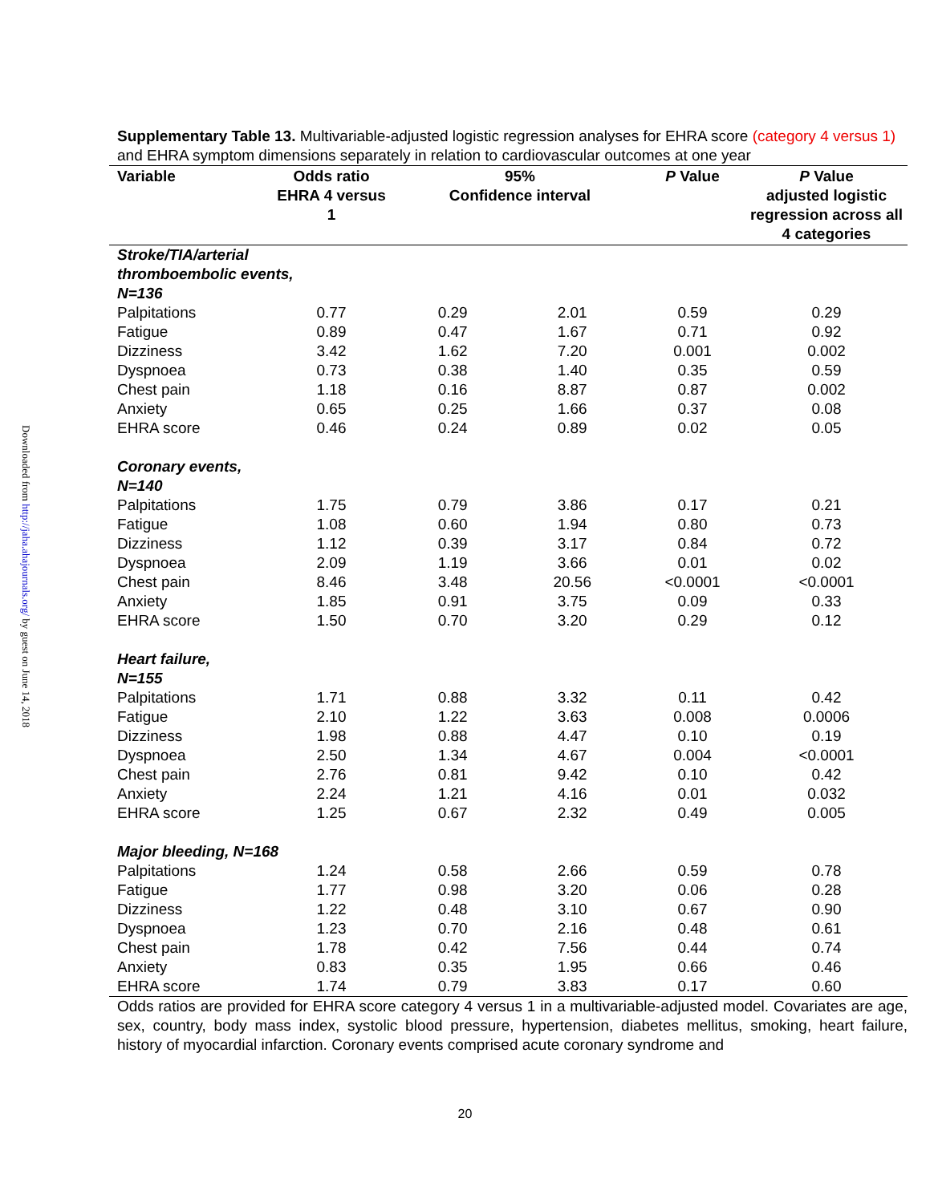Downloaded from http://jaha.ahajournals.org/ by guest on June 14, 2018
Supplementary Table 13. Multivariable-adjusted logistic regression analyses for EHRA score (category 4 versus 1) and EHRA symptom dimensions separately in relation to cardiovascular outcomes at one year
| Variable | Odds ratio EHRA 4 versus 1 | 95% Confidence interval | | P Value | P Value adjusted logistic regression across all 4 categories |
| --- | --- | --- | --- | --- | --- |
| Stroke/TIA/arterial thromboembolic events, N=136 | | | | | |
| Palpitations | 0.77 | 0.29 | 2.01 | 0.59 | 0.29 |
| Fatigue | 0.89 | 0.47 | 1.67 | 0.71 | 0.92 |
| Dizziness | 3.42 | 1.62 | 7.20 | 0.001 | 0.002 |
| Dyspnoea | 0.73 | 0.38 | 1.40 | 0.35 | 0.59 |
| Chest pain | 1.18 | 0.16 | 8.87 | 0.87 | 0.002 |
| Anxiety | 0.65 | 0.25 | 1.66 | 0.37 | 0.08 |
| EHRA score | 0.46 | 0.24 | 0.89 | 0.02 | 0.05 |
| Coronary events, N=140 | | | | | |
| Palpitations | 1.75 | 0.79 | 3.86 | 0.17 | 0.21 |
| Fatigue | 1.08 | 0.60 | 1.94 | 0.80 | 0.73 |
| Dizziness | 1.12 | 0.39 | 3.17 | 0.84 | 0.72 |
| Dyspnoea | 2.09 | 1.19 | 3.66 | 0.01 | 0.02 |
| Chest pain | 8.46 | 3.48 | 20.56 | <0.0001 | <0.0001 |
| Anxiety | 1.85 | 0.91 | 3.75 | 0.09 | 0.33 |
| EHRA score | 1.50 | 0.70 | 3.20 | 0.29 | 0.12 |
| Heart failure, N=155 | | | | | |
| Palpitations | 1.71 | 0.88 | 3.32 | 0.11 | 0.42 |
| Fatigue | 2.10 | 1.22 | 3.63 | 0.008 | 0.0006 |
| Dizziness | 1.98 | 0.88 | 4.47 | 0.10 | 0.19 |
| Dyspnoea | 2.50 | 1.34 | 4.67 | 0.004 | <0.0001 |
| Chest pain | 2.76 | 0.81 | 9.42 | 0.10 | 0.42 |
| Anxiety | 2.24 | 1.21 | 4.16 | 0.01 | 0.032 |
| EHRA score | 1.25 | 0.67 | 2.32 | 0.49 | 0.005 |
| Major bleeding, N=168 | | | | | |
| Palpitations | 1.24 | 0.58 | 2.66 | 0.59 | 0.78 |
| Fatigue | 1.77 | 0.98 | 3.20 | 0.06 | 0.28 |
| Dizziness | 1.22 | 0.48 | 3.10 | 0.67 | 0.90 |
| Dyspnoea | 1.23 | 0.70 | 2.16 | 0.48 | 0.61 |
| Chest pain | 1.78 | 0.42 | 7.56 | 0.44 | 0.74 |
| Anxiety | 0.83 | 0.35 | 1.95 | 0.66 | 0.46 |
| EHRA score | 1.74 | 0.79 | 3.83 | 0.17 | 0.60 |
Odds ratios are provided for EHRA score category 4 versus 1 in a multivariable-adjusted model. Covariates are age, sex, country, body mass index, systolic blood pressure, hypertension, diabetes mellitus, smoking, heart failure, history of myocardial infarction. Coronary events comprised acute coronary syndrome and
20